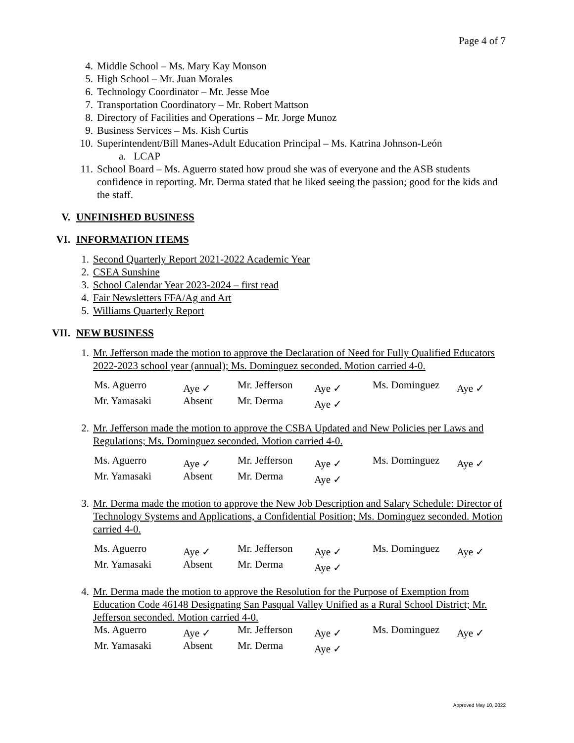Page 4 of 7
4. Middle School – Ms. Mary Kay Monson
5. High School – Mr. Juan Morales
6. Technology Coordinator – Mr. Jesse Moe
7. Transportation Coordinatory – Mr. Robert Mattson
8. Directory of Facilities and Operations – Mr. Jorge Munoz
9. Business Services – Ms. Kish Curtis
10. Superintendent/Bill Manes-Adult Education Principal – Ms. Katrina Johnson-León
a. LCAP
11. School Board – Ms. Aguerro stated how proud she was of everyone and the ASB students confidence in reporting. Mr. Derma stated that he liked seeing the passion; good for the kids and the staff.
V. UNFINISHED BUSINESS
VI. INFORMATION ITEMS
1. Second Quarterly Report 2021-2022 Academic Year
2. CSEA Sunshine
3. School Calendar Year 2023-2024 – first read
4. Fair Newsletters FFA/Ag and Art
5. Williams Quarterly Report
VII. NEW BUSINESS
1. Mr. Jefferson made the motion to approve the Declaration of Need for Fully Qualified Educators 2022-2023 school year (annual); Ms. Dominguez seconded. Motion carried 4-0.
| Ms. Aguerro | Aye ✓ | Mr. Jefferson | Aye ✓ | Ms. Dominguez | Aye ✓ |
| Mr. Yamasaki | Absent | Mr. Derma | Aye ✓ | | |
2. Mr. Jefferson made the motion to approve the CSBA Updated and New Policies per Laws and Regulations; Ms. Dominguez seconded. Motion carried 4-0.
| Ms. Aguerro | Aye ✓ | Mr. Jefferson | Aye ✓ | Ms. Dominguez | Aye ✓ |
| Mr. Yamasaki | Absent | Mr. Derma | Aye ✓ | | |
3. Mr. Derma made the motion to approve the New Job Description and Salary Schedule: Director of Technology Systems and Applications, a Confidential Position; Ms. Dominguez seconded. Motion carried 4-0.
| Ms. Aguerro | Aye ✓ | Mr. Jefferson | Aye ✓ | Ms. Dominguez | Aye ✓ |
| Mr. Yamasaki | Absent | Mr. Derma | Aye ✓ | | |
4. Mr. Derma made the motion to approve the Resolution for the Purpose of Exemption from Education Code 46148 Designating San Pasqual Valley Unified as a Rural School District; Mr. Jefferson seconded. Motion carried 4-0.
| Ms. Aguerro | Aye ✓ | Mr. Jefferson | Aye ✓ | Ms. Dominguez | Aye ✓ |
| Mr. Yamasaki | Absent | Mr. Derma | Aye ✓ | | |
Approved May 10, 2022